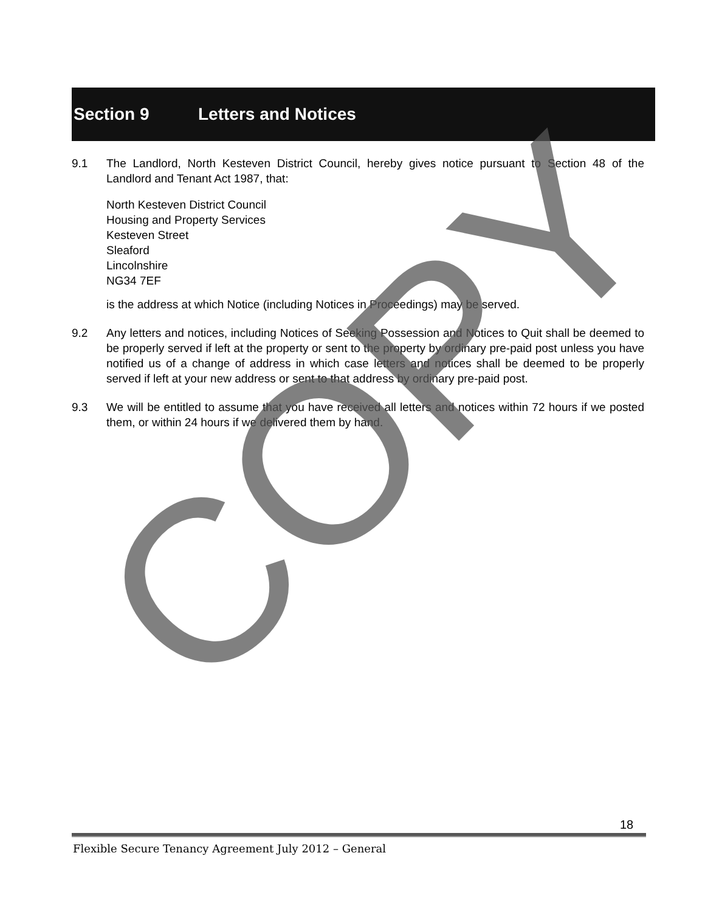Section 9 Letters and Notices
9.1 The Landlord, North Kesteven District Council, hereby gives notice pursuant to Section 48 of the Landlord and Tenant Act 1987, that:
North Kesteven District Council
Housing and Property Services
Kesteven Street
Sleaford
Lincolnshire
NG34 7EF
is the address at which Notice (including Notices in Proceedings) may be served.
9.2 Any letters and notices, including Notices of Seeking Possession and Notices to Quit shall be deemed to be properly served if left at the property or sent to the property by ordinary pre-paid post unless you have notified us of a change of address in which case letters and notices shall be deemed to be properly served if left at your new address or sent to that address by ordinary pre-paid post.
9.3 We will be entitled to assume that you have received all letters and notices within 72 hours if we posted them, or within 24 hours if we delivered them by hand.
COPY
18
Flexible Secure Tenancy Agreement July 2012 – General